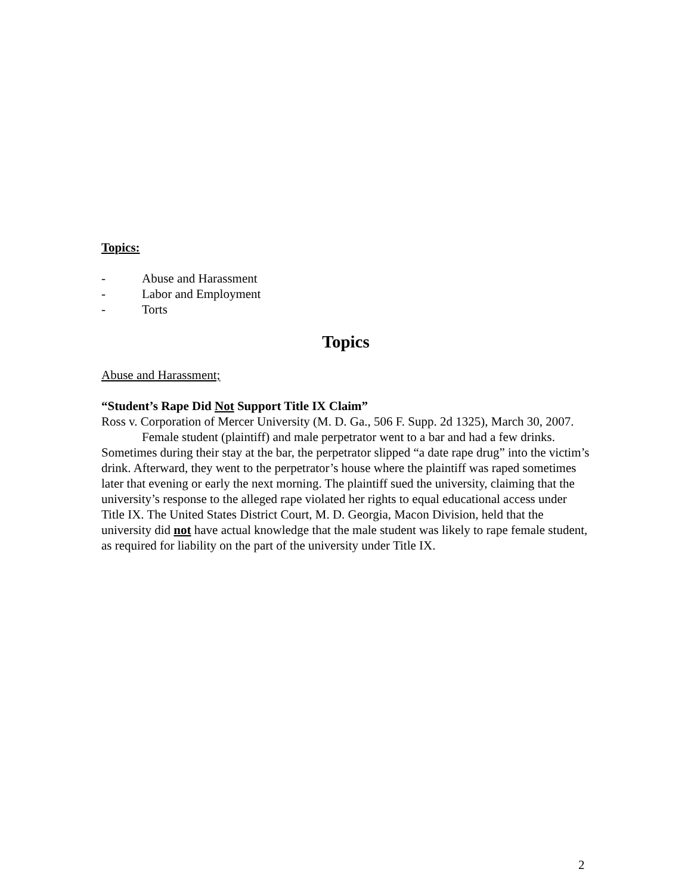Topics:
- Abuse and Harassment
- Labor and Employment
- Torts
Topics
Abuse and Harassment;
“Student’s Rape Did Not Support Title IX Claim”
Ross v. Corporation of Mercer University (M. D. Ga., 506 F. Supp. 2d 1325), March 30, 2007.
Female student (plaintiff) and male perpetrator went to a bar and had a few drinks. Sometimes during their stay at the bar, the perpetrator slipped “a date rape drug” into the victim’s drink. Afterward, they went to the perpetrator’s house where the plaintiff was raped sometimes later that evening or early the next morning. The plaintiff sued the university, claiming that the university’s response to the alleged rape violated her rights to equal educational access under Title IX. The United States District Court, M. D. Georgia, Macon Division, held that the university did not have actual knowledge that the male student was likely to rape female student, as required for liability on the part of the university under Title IX.
2